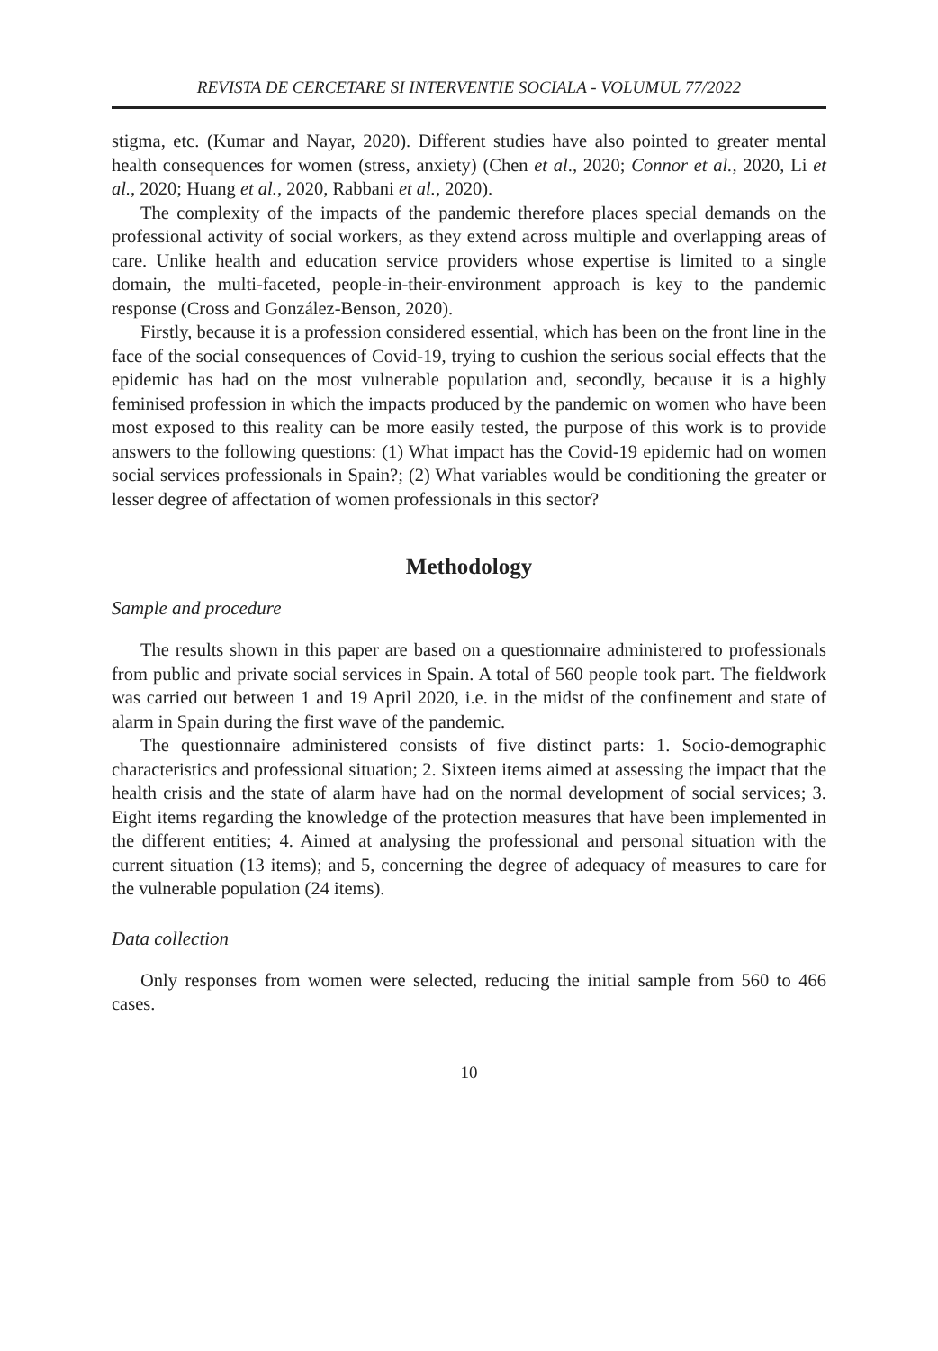REVISTA DE CERCETARE SI INTERVENTIE SOCIALA - VOLUMUL 77/2022
stigma, etc. (Kumar and Nayar, 2020). Different studies have also pointed to greater mental health consequences for women (stress, anxiety) (Chen et al., 2020; Connor et al., 2020, Li et al., 2020; Huang et al., 2020, Rabbani et al., 2020).
The complexity of the impacts of the pandemic therefore places special demands on the professional activity of social workers, as they extend across multiple and overlapping areas of care. Unlike health and education service providers whose expertise is limited to a single domain, the multi-faceted, people-in-their-environment approach is key to the pandemic response (Cross and González-Benson, 2020).
Firstly, because it is a profession considered essential, which has been on the front line in the face of the social consequences of Covid-19, trying to cushion the serious social effects that the epidemic has had on the most vulnerable population and, secondly, because it is a highly feminised profession in which the impacts produced by the pandemic on women who have been most exposed to this reality can be more easily tested, the purpose of this work is to provide answers to the following questions: (1) What impact has the Covid-19 epidemic had on women social services professionals in Spain?; (2) What variables would be conditioning the greater or lesser degree of affectation of women professionals in this sector?
Methodology
Sample and procedure
The results shown in this paper are based on a questionnaire administered to professionals from public and private social services in Spain. A total of 560 people took part. The fieldwork was carried out between 1 and 19 April 2020, i.e. in the midst of the confinement and state of alarm in Spain during the first wave of the pandemic.
The questionnaire administered consists of five distinct parts: 1. Socio-demographic characteristics and professional situation; 2. Sixteen items aimed at assessing the impact that the health crisis and the state of alarm have had on the normal development of social services; 3. Eight items regarding the knowledge of the protection measures that have been implemented in the different entities; 4. Aimed at analysing the professional and personal situation with the current situation (13 items); and 5, concerning the degree of adequacy of measures to care for the vulnerable population (24 items).
Data collection
Only responses from women were selected, reducing the initial sample from 560 to 466 cases.
10